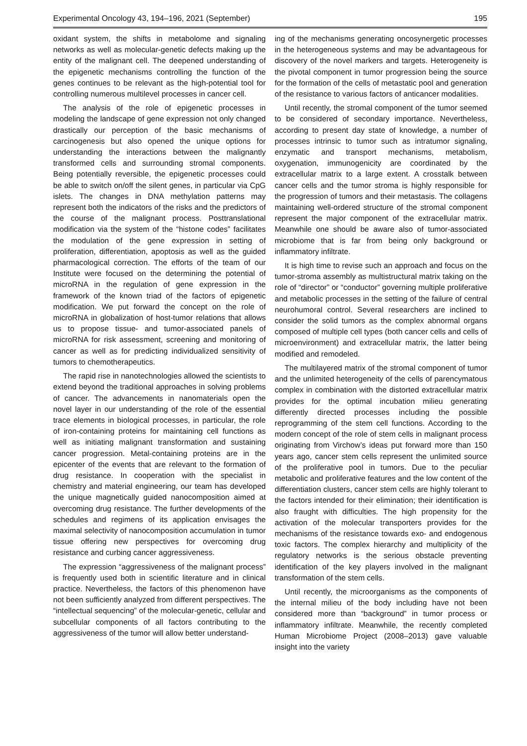Experimental Oncology 43, 194–196, 2021 (September) 195
oxidant system, the shifts in metabolome and signaling networks as well as molecular-genetic defects making up the entity of the malignant cell. The deepened understanding of the epigenetic mechanisms controlling the function of the genes continues to be relevant as the high-potential tool for controlling numerous multilevel processes in cancer cell.
The analysis of the role of epigenetic processes in modeling the landscape of gene expression not only changed drastically our perception of the basic mechanisms of carcinogenesis but also opened the unique options for understanding the interactions between the malignantly transformed cells and surrounding stromal components. Being potentially reversible, the epigenetic processes could be able to switch on/off the silent genes, in particular via CpG islets. The changes in DNA methylation patterns may represent both the indicators of the risks and the predictors of the course of the malignant process. Posttranslational modification via the system of the “histone codes” facilitates the modulation of the gene expression in setting of proliferation, differentiation, apoptosis as well as the guided pharmacological correction. The efforts of the team of our Institute were focused on the determining the potential of microRNA in the regulation of gene expression in the framework of the known triad of the factors of epigenetic modification. We put forward the concept on the role of microRNA in globalization of host-tumor relations that allows us to propose tissue- and tumor-associated panels of microRNA for risk assessment, screening and monitoring of cancer as well as for predicting individualized sensitivity of tumors to chemotherapeutics.
The rapid rise in nanotechnologies allowed the scientists to extend beyond the traditional approaches in solving problems of cancer. The advancements in nanomaterials open the novel layer in our understanding of the role of the essential trace elements in biological processes, in particular, the role of iron-containing proteins for maintaining cell functions as well as initiating malignant transformation and sustaining cancer progression. Metal-containing proteins are in the epicenter of the events that are relevant to the formation of drug resistance. In cooperation with the specialist in chemistry and material engineering, our team has developed the unique magnetically guided nanocomposition aimed at overcoming drug resistance. The further developments of the schedules and regimens of its application envisages the maximal selectivity of nanocomposition accumulation in tumor tissue offering new perspectives for overcoming drug resistance and curbing cancer aggressiveness.
The expression “aggressiveness of the malignant process” is frequently used both in scientific literature and in clinical practice. Nevertheless, the factors of this phenomenon have not been sufficiently analyzed from different perspectives. The “intellectual sequencing” of the molecular-genetic, cellular and subcellular components of all factors contributing to the aggressiveness of the tumor will allow better understand-
ing of the mechanisms generating oncosynergetic processes in the heterogeneous systems and may be advantageous for discovery of the novel markers and targets. Heterogeneity is the pivotal component in tumor progression being the source for the formation of the cells of metastatic pool and generation of the resistance to various factors of anticancer modalities.
Until recently, the stromal component of the tumor seemed to be considered of secondary importance. Nevertheless, according to present day state of knowledge, a number of processes intrinsic to tumor such as intratumor signaling, enzymatic and transport mechanisms, metabolism, oxygenation, immunogenicity are coordinated by the extracellular matrix to a large extent. A crosstalk between cancer cells and the tumor stroma is highly responsible for the progression of tumors and their metastasis. The collagens maintaining well-ordered structure of the stromal component represent the major component of the extracellular matrix. Meanwhile one should be aware also of tumor-associated microbiome that is far from being only background or inflammatory infiltrate.
It is high time to revise such an approach and focus on the tumor-stroma assembly as multistructural matrix taking on the role of “director” or “conductor” governing multiple proliferative and metabolic processes in the setting of the failure of central neurohumoral control. Several researchers are inclined to consider the solid tumors as the complex abnormal organs composed of multiple cell types (both cancer cells and cells of microenvironment) and extracellular matrix, the latter being modified and remodeled.
The multilayered matrix of the stromal component of tumor and the unlimited heterogeneity of the cells of parencymatous complex in combination with the distorted extracellular matrix provides for the optimal incubation milieu generating differently directed processes including the possible reprogramming of the stem cell functions. According to the modern concept of the role of stem cells in malignant process originating from Virchow’s ideas put forward more than 150 years ago, cancer stem cells represent the unlimited source of the proliferative pool in tumors. Due to the peculiar metabolic and proliferative features and the low content of the differentiation clusters, cancer stem cells are highly tolerant to the factors intended for their elimination; their identification is also fraught with difficulties. The high propensity for the activation of the molecular transporters provides for the mechanisms of the resistance towards exo- and endogenous toxic factors. The complex hierarchy and multiplicity of the regulatory networks is the serious obstacle preventing identification of the key players involved in the malignant transformation of the stem cells.
Until recently, the microorganisms as the components of the internal milieu of the body including have not been considered more than “background” in tumor process or inflammatory infiltrate. Meanwhile, the recently completed Human Microbiome Project (2008–2013) gave valuable insight into the variety